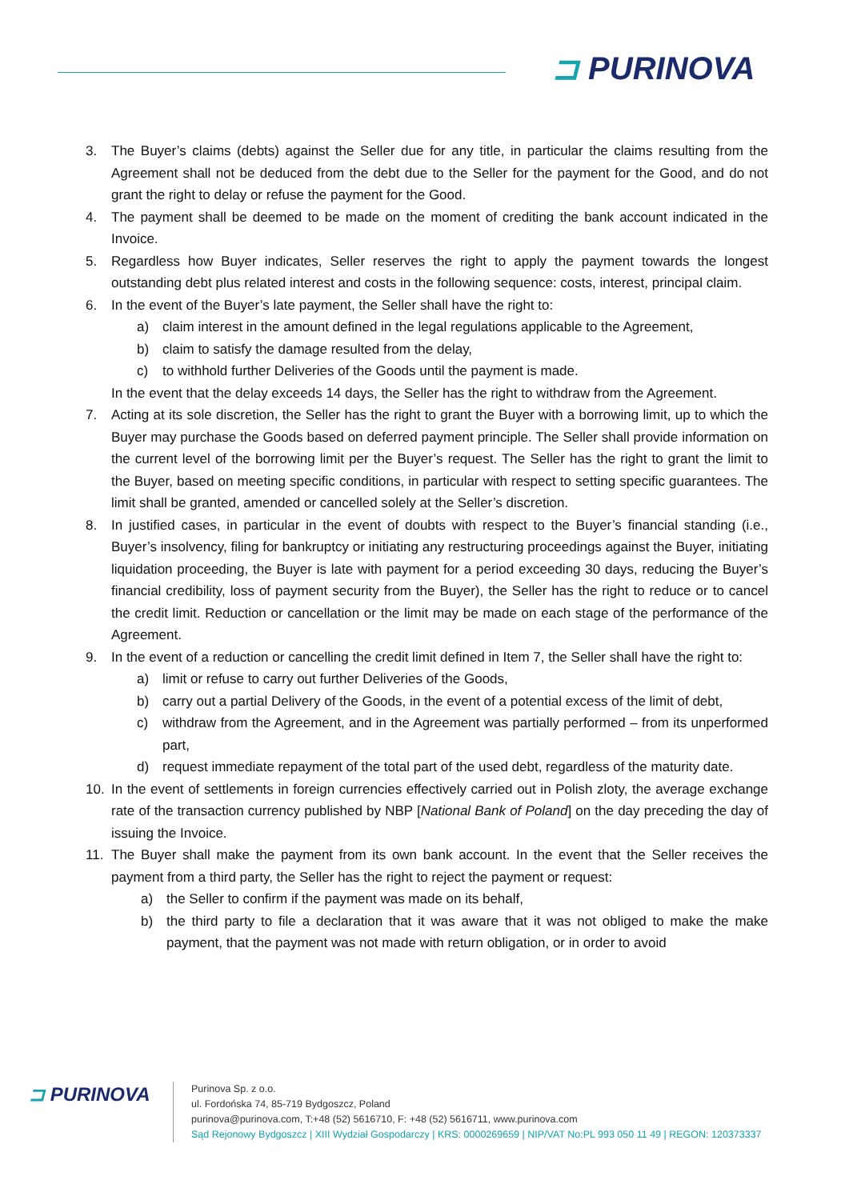⊐ PURINOVA
3. The Buyer’s claims (debts) against the Seller due for any title, in particular the claims resulting from the Agreement shall not be deduced from the debt due to the Seller for the payment for the Good, and do not grant the right to delay or refuse the payment for the Good.
4. The payment shall be deemed to be made on the moment of crediting the bank account indicated in the Invoice.
5. Regardless how Buyer indicates, Seller reserves the right to apply the payment towards the longest outstanding debt plus related interest and costs in the following sequence: costs, interest, principal claim.
6. In the event of the Buyer’s late payment, the Seller shall have the right to:
a) claim interest in the amount defined in the legal regulations applicable to the Agreement,
b) claim to satisfy the damage resulted from the delay,
c) to withhold further Deliveries of the Goods until the payment is made.
In the event that the delay exceeds 14 days, the Seller has the right to withdraw from the Agreement.
7. Acting at its sole discretion, the Seller has the right to grant the Buyer with a borrowing limit, up to which the Buyer may purchase the Goods based on deferred payment principle. The Seller shall provide information on the current level of the borrowing limit per the Buyer’s request. The Seller has the right to grant the limit to the Buyer, based on meeting specific conditions, in particular with respect to setting specific guarantees. The limit shall be granted, amended or cancelled solely at the Seller’s discretion.
8. In justified cases, in particular in the event of doubts with respect to the Buyer’s financial standing (i.e., Buyer’s insolvency, filing for bankruptcy or initiating any restructuring proceedings against the Buyer, initiating liquidation proceeding, the Buyer is late with payment for a period exceeding 30 days, reducing the Buyer’s financial credibility, loss of payment security from the Buyer), the Seller has the right to reduce or to cancel the credit limit. Reduction or cancellation or the limit may be made on each stage of the performance of the Agreement.
9. In the event of a reduction or cancelling the credit limit defined in Item 7, the Seller shall have the right to:
a) limit or refuse to carry out further Deliveries of the Goods,
b) carry out a partial Delivery of the Goods, in the event of a potential excess of the limit of debt,
c) withdraw from the Agreement, and in the Agreement was partially performed – from its unperformed part,
d) request immediate repayment of the total part of the used debt, regardless of the maturity date.
10. In the event of settlements in foreign currencies effectively carried out in Polish zloty, the average exchange rate of the transaction currency published by NBP [National Bank of Poland] on the day preceding the day of issuing the Invoice.
11. The Buyer shall make the payment from its own bank account. In the event that the Seller receives the payment from a third party, the Seller has the right to reject the payment or request:
a) the Seller to confirm if the payment was made on its behalf,
b) the third party to file a declaration that it was aware that it was not obliged to make the make payment, that the payment was not made with return obligation, or in order to avoid
⊐ PURINOVA
Purinova Sp. z o.o.
ul. Fordońska 74, 85-719 Bydgoszcz, Poland
purinova@purinova.com, T:+48 (52) 5616710, F: +48 (52) 5616711, www.purinova.com
Sąd Rejonowy Bydgoszcz | XIII Wydział Gospodarczy | KRS: 0000269659 | NIP/VAT No:PL 993 050 11 49 | REGON: 120373337